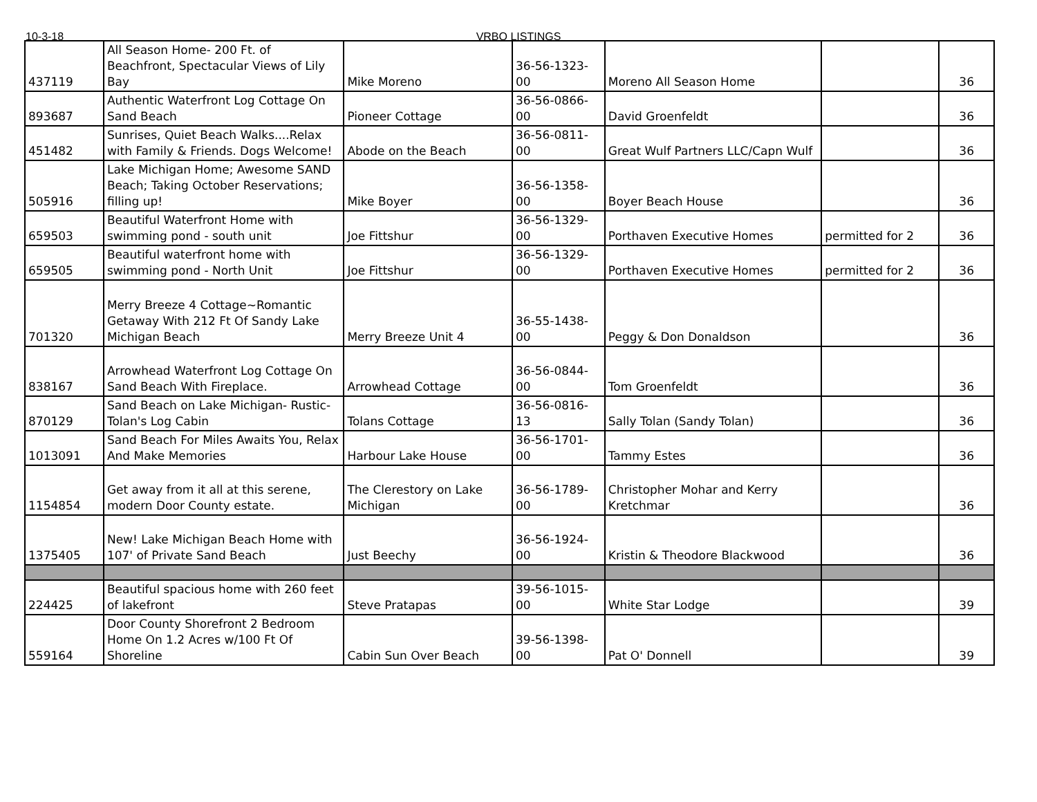10-3-18 VRBO LISTINGS
| 437119 | All Season Home- 200 Ft. of Beachfront, Spectacular Views of Lily Bay | Mike Moreno | 36-56-1323-00 | Moreno All Season Home | | 36 |
| 893687 | Authentic Waterfront Log Cottage On Sand Beach | Pioneer Cottage | 36-56-0866-00 | David Groenfeldt | | 36 |
| 451482 | Sunrises, Quiet Beach Walks....Relax with Family & Friends. Dogs Welcome! | Abode on the Beach | 36-56-0811-00 | Great Wulf Partners LLC/Capn Wulf | | 36 |
| 505916 | Lake Michigan Home; Awesome SAND Beach; Taking October Reservations; filling up! | Mike Boyer | 36-56-1358-00 | Boyer Beach House | | 36 |
| 659503 | Beautiful Waterfront Home with swimming pond - south unit | Joe Fittshur | 36-56-1329-00 | Porthaven Executive Homes | permitted for 2 | 36 |
| 659505 | Beautiful waterfront home with swimming pond - North Unit | Joe Fittshur | 36-56-1329-00 | Porthaven Executive Homes | permitted for 2 | 36 |
| 701320 | Merry Breeze 4 Cottage~Romantic Getaway With 212 Ft Of Sandy Lake Michigan Beach | Merry Breeze Unit 4 | 36-55-1438-00 | Peggy & Don Donaldson | | 36 |
| 838167 | Arrowhead Waterfront Log Cottage On Sand Beach With Fireplace. | Arrowhead Cottage | 36-56-0844-00 | Tom Groenfeldt | | 36 |
| 870129 | Sand Beach on Lake Michigan- Rustic- Tolan's Log Cabin | Tolans Cottage | 36-56-0816-13 | Sally Tolan (Sandy Tolan) | | 36 |
| 1013091 | Sand Beach For Miles Awaits You, Relax And Make Memories | Harbour Lake House | 36-56-1701-00 | Tammy Estes | | 36 |
| 1154854 | Get away from it all at this serene, modern Door County estate. | The Clerestory on Lake Michigan | 36-56-1789-00 | Christopher Mohar and Kerry Kretchmar | | 36 |
| 1375405 | New! Lake Michigan Beach Home with 107' of Private Sand Beach | Just Beechy | 36-56-1924-00 | Kristin & Theodore Blackwood | | 36 |
| 224425 | Beautiful spacious home with 260 feet of lakefront | Steve Pratapas | 39-56-1015-00 | White Star Lodge | | 39 |
| 559164 | Door County Shorefront 2 Bedroom Home On 1.2 Acres w/100 Ft Of Shoreline | Cabin Sun Over Beach | 39-56-1398-00 | Pat O' Donnell | | 39 |